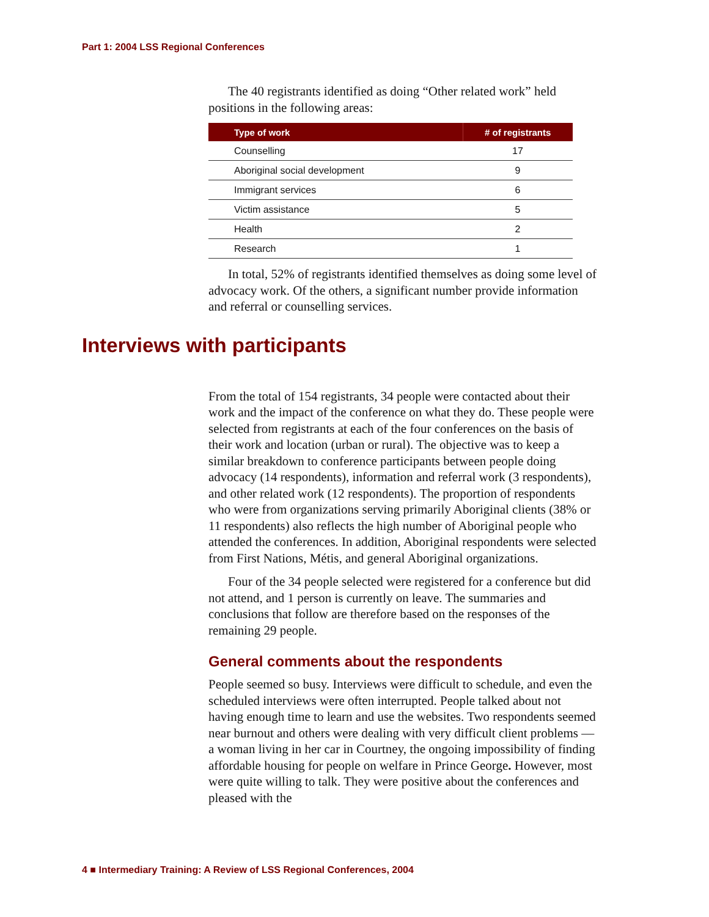Part 1: 2004 LSS Regional Conferences
The 40 registrants identified as doing “Other related work” held positions in the following areas:
| Type of work | # of registrants |
| --- | --- |
| Counselling | 17 |
| Aboriginal social development | 9 |
| Immigrant services | 6 |
| Victim assistance | 5 |
| Health | 2 |
| Research | 1 |
In total, 52% of registrants identified themselves as doing some level of advocacy work. Of the others, a significant number provide information and referral or counselling services.
From the total of 154 registrants, 34 people were contacted about their work and the impact of the conference on what they do. These people were selected from registrants at each of the four conferences on the basis of their work and location (urban or rural). The objective was to keep a similar breakdown to conference participants between people doing advocacy (14 respondents), information and referral work (3 respondents), and other related work (12 respondents). The proportion of respondents who were from organizations serving primarily Aboriginal clients (38% or 11 respondents) also reflects the high number of Aboriginal people who attended the conferences. In addition, Aboriginal respondents were selected from First Nations, Métis, and general Aboriginal organizations.
Four of the 34 people selected were registered for a conference but did not attend, and 1 person is currently on leave. The summaries and conclusions that follow are therefore based on the responses of the remaining 29 people.
General comments about the respondents
People seemed so busy. Interviews were difficult to schedule, and even the scheduled interviews were often interrupted. People talked about not having enough time to learn and use the websites. Two respondents seemed near burnout and others were dealing with very difficult client problems — a woman living in her car in Courtney, the ongoing impossibility of finding affordable housing for people on welfare in Prince George. However, most were quite willing to talk. They were positive about the conferences and pleased with the
Interviews with participants
4 ■ Intermediary Training: A Review of LSS Regional Conferences, 2004